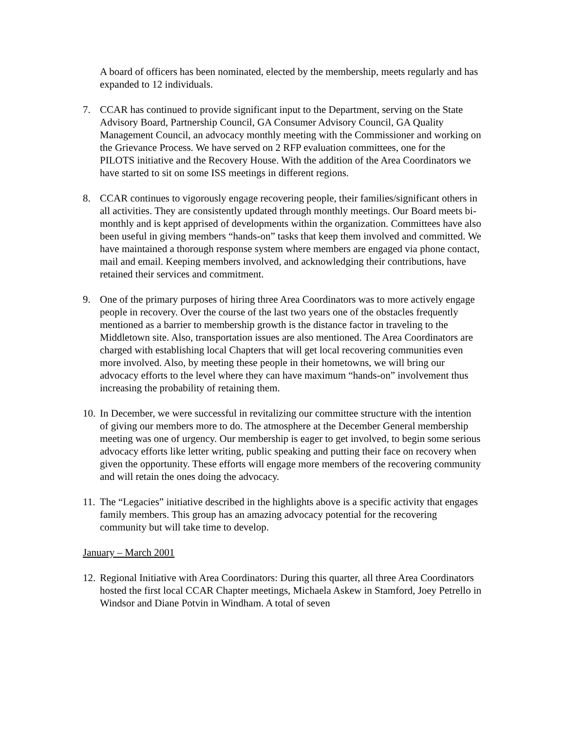A board of officers has been nominated, elected by the membership, meets regularly and has expanded to 12 individuals.
7. CCAR has continued to provide significant input to the Department, serving on the State Advisory Board, Partnership Council, GA Consumer Advisory Council, GA Quality Management Council, an advocacy monthly meeting with the Commissioner and working on the Grievance Process. We have served on 2 RFP evaluation committees, one for the PILOTS initiative and the Recovery House. With the addition of the Area Coordinators we have started to sit on some ISS meetings in different regions.
8. CCAR continues to vigorously engage recovering people, their families/significant others in all activities. They are consistently updated through monthly meetings. Our Board meets bi-monthly and is kept apprised of developments within the organization. Committees have also been useful in giving members “hands-on” tasks that keep them involved and committed. We have maintained a thorough response system where members are engaged via phone contact, mail and email. Keeping members involved, and acknowledging their contributions, have retained their services and commitment.
9. One of the primary purposes of hiring three Area Coordinators was to more actively engage people in recovery. Over the course of the last two years one of the obstacles frequently mentioned as a barrier to membership growth is the distance factor in traveling to the Middletown site. Also, transportation issues are also mentioned. The Area Coordinators are charged with establishing local Chapters that will get local recovering communities even more involved. Also, by meeting these people in their hometowns, we will bring our advocacy efforts to the level where they can have maximum “hands-on” involvement thus increasing the probability of retaining them.
10.
In December, we were successful in revitalizing our committee structure with the intention of giving our members more to do. The atmosphere at the December General membership meeting was one of urgency. Our membership is eager to get involved, to begin some serious advocacy efforts like letter writing, public speaking and putting their face on recovery when given the opportunity. These efforts will engage more members of the recovering community and will retain the ones doing the advocacy.
11.
The “Legacies” initiative described in the highlights above is a specific activity that engages family members. This group has an amazing advocacy potential for the recovering community but will take time to develop.
January – March 2001
12.
Regional Initiative with Area Coordinators: During this quarter, all three Area Coordinators hosted the first local CCAR Chapter meetings, Michaela Askew in Stamford, Joey Petrello in Windsor and Diane Potvin in Windham. A total of seven